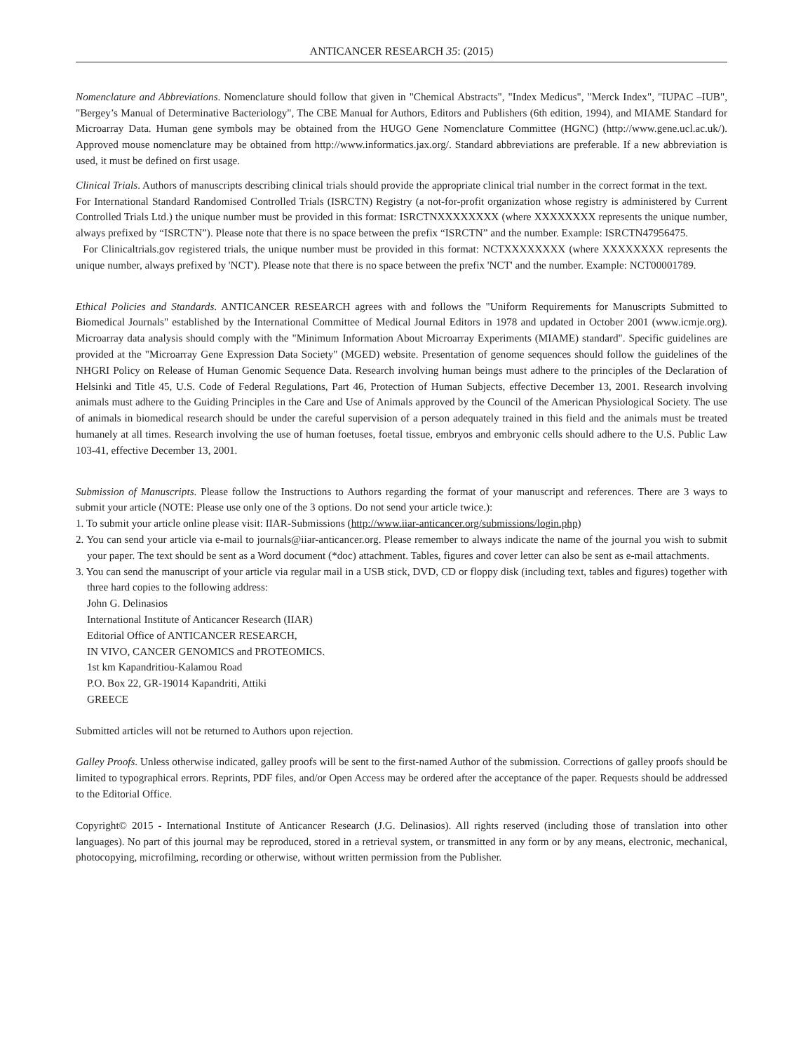ANTICANCER RESEARCH 35: (2015)
Nomenclature and Abbreviations. Nomenclature should follow that given in "Chemical Abstracts", "Index Medicus", "Merck Index", "IUPAC –IUB", "Bergey’s Manual of Determinative Bacteriology", The CBE Manual for Authors, Editors and Publishers (6th edition, 1994), and MIAME Standard for Microarray Data. Human gene symbols may be obtained from the HUGO Gene Nomenclature Committee (HGNC) (http://www.gene.ucl.ac.uk/). Approved mouse nomenclature may be obtained from http://www.informatics.jax.org/. Standard abbreviations are preferable. If a new abbreviation is used, it must be defined on first usage.
Clinical Trials. Authors of manuscripts describing clinical trials should provide the appropriate clinical trial number in the correct format in the text.
For International Standard Randomised Controlled Trials (ISRCTN) Registry (a not-for-profit organization whose registry is administered by Current Controlled Trials Ltd.) the unique number must be provided in this format: ISRCTNXXXXXXXX (where XXXXXXXX represents the unique number, always prefixed by “ISRCTN”). Please note that there is no space between the prefix “ISRCTN” and the number. Example: ISRCTN47956475.
For Clinicaltrials.gov registered trials, the unique number must be provided in this format: NCTXXXXXXXX (where XXXXXXXX represents the unique number, always prefixed by 'NCT'). Please note that there is no space between the prefix 'NCT' and the number. Example: NCT00001789.
Ethical Policies and Standards. ANTICANCER RESEARCH agrees with and follows the "Uniform Requirements for Manuscripts Submitted to Biomedical Journals" established by the International Committee of Medical Journal Editors in 1978 and updated in October 2001 (www.icmje.org). Microarray data analysis should comply with the "Minimum Information About Microarray Experiments (MIAME) standard". Specific guidelines are provided at the "Microarray Gene Expression Data Society" (MGED) website. Presentation of genome sequences should follow the guidelines of the NHGRI Policy on Release of Human Genomic Sequence Data. Research involving human beings must adhere to the principles of the Declaration of Helsinki and Title 45, U.S. Code of Federal Regulations, Part 46, Protection of Human Subjects, effective December 13, 2001. Research involving animals must adhere to the Guiding Principles in the Care and Use of Animals approved by the Council of the American Physiological Society. The use of animals in biomedical research should be under the careful supervision of a person adequately trained in this field and the animals must be treated humanely at all times. Research involving the use of human foetuses, foetal tissue, embryos and embryonic cells should adhere to the U.S. Public Law 103-41, effective December 13, 2001.
Submission of Manuscripts. Please follow the Instructions to Authors regarding the format of your manuscript and references. There are 3 ways to submit your article (NOTE: Please use only one of the 3 options. Do not send your article twice.):
1. To submit your article online please visit: IIAR-Submissions (http://www.iiar-anticancer.org/submissions/login.php)
2. You can send your article via e-mail to journals@iiar-anticancer.org. Please remember to always indicate the name of the journal you wish to submit your paper. The text should be sent as a Word document (*doc) attachment. Tables, figures and cover letter can also be sent as e-mail attachments.
3. You can send the manuscript of your article via regular mail in a USB stick, DVD, CD or floppy disk (including text, tables and figures) together with three hard copies to the following address:
John G. Delinasios
International Institute of Anticancer Research (IIAR)
Editorial Office of ANTICANCER RESEARCH,
IN VIVO, CANCER GENOMICS and PROTEOMICS.
1st km Kapandritiou-Kalamou Road
P.O. Box 22, GR-19014 Kapandriti, Attiki
GREECE
Submitted articles will not be returned to Authors upon rejection.
Galley Proofs. Unless otherwise indicated, galley proofs will be sent to the first-named Author of the submission. Corrections of galley proofs should be limited to typographical errors. Reprints, PDF files, and/or Open Access may be ordered after the acceptance of the paper. Requests should be addressed to the Editorial Office.
Copyright© 2015 - International Institute of Anticancer Research (J.G. Delinasios). All rights reserved (including those of translation into other languages). No part of this journal may be reproduced, stored in a retrieval system, or transmitted in any form or by any means, electronic, mechanical, photocopying, microfilming, recording or otherwise, without written permission from the Publisher.